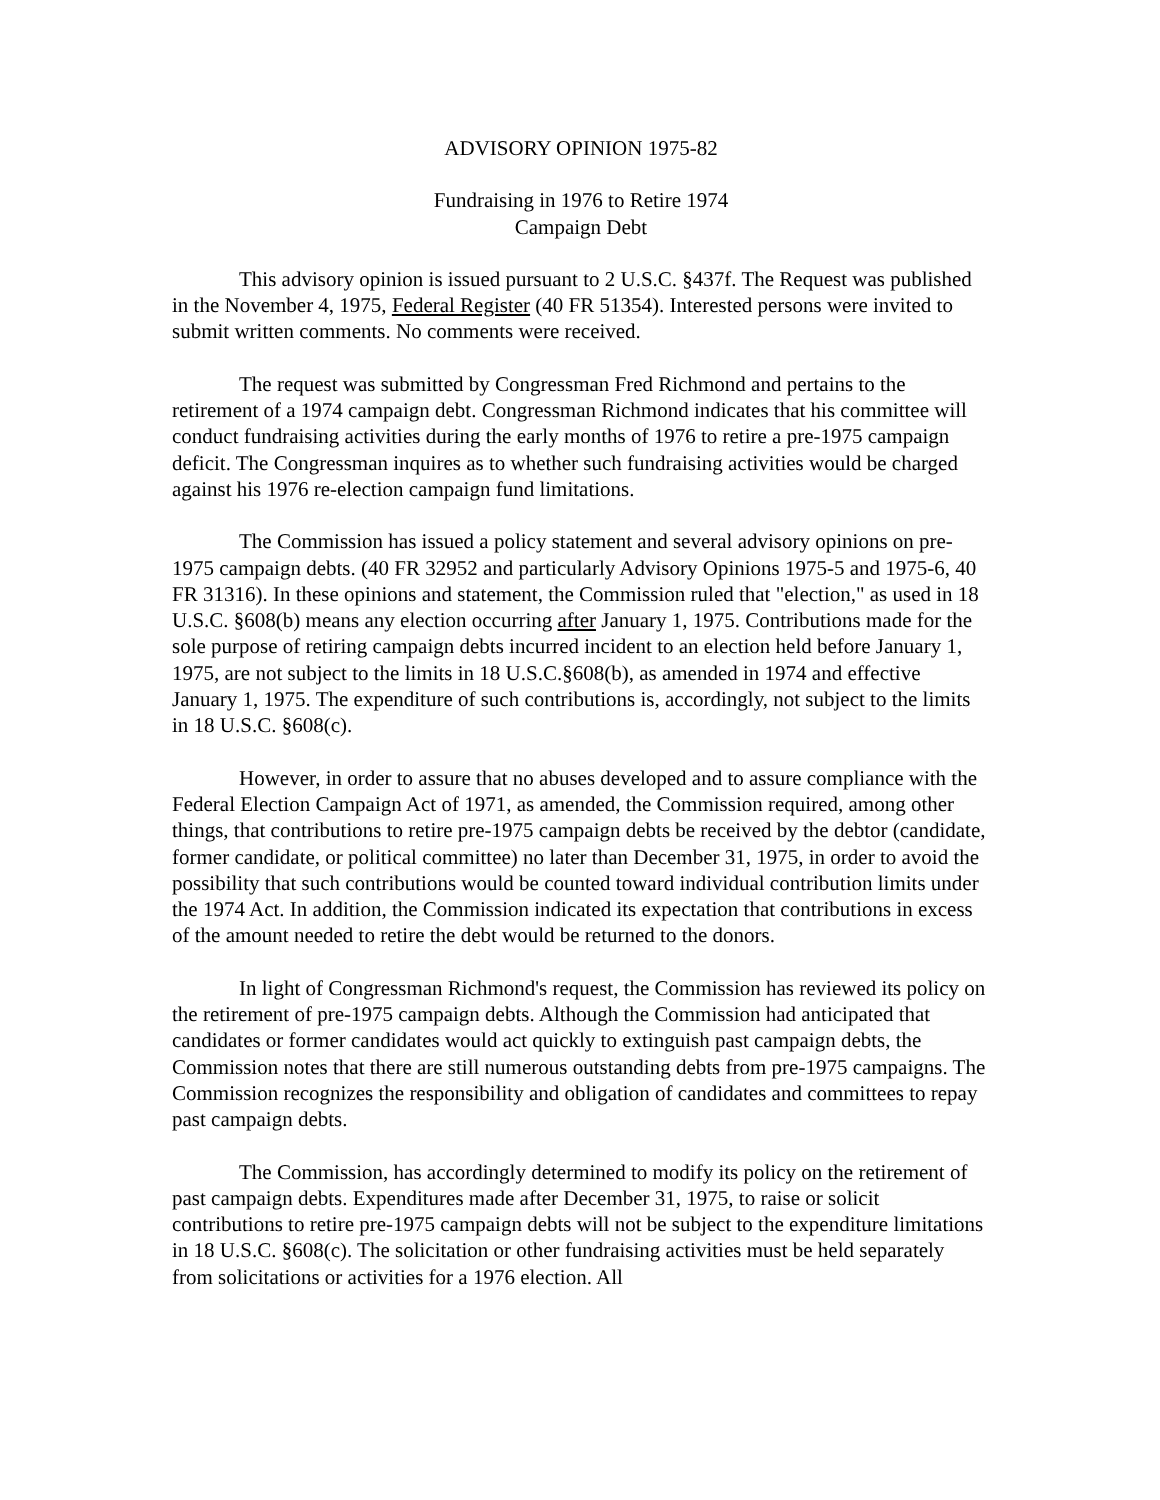ADVISORY OPINION 1975-82
Fundraising in 1976 to Retire 1974
Campaign Debt
This advisory opinion is issued pursuant to 2 U.S.C. §437f. The Request was published in the November 4, 1975, Federal Register (40 FR 51354). Interested persons were invited to submit written comments. No comments were received.
The request was submitted by Congressman Fred Richmond and pertains to the retirement of a 1974 campaign debt. Congressman Richmond indicates that his committee will conduct fundraising activities during the early months of 1976 to retire a pre-1975 campaign deficit. The Congressman inquires as to whether such fundraising activities would be charged against his 1976 re-election campaign fund limitations.
The Commission has issued a policy statement and several advisory opinions on pre-1975 campaign debts. (40 FR 32952 and particularly Advisory Opinions 1975-5 and 1975-6, 40 FR 31316). In these opinions and statement, the Commission ruled that "election," as used in 18 U.S.C. §608(b) means any election occurring after January 1, 1975. Contributions made for the sole purpose of retiring campaign debts incurred incident to an election held before January 1, 1975, are not subject to the limits in 18 U.S.C.§608(b), as amended in 1974 and effective January 1, 1975. The expenditure of such contributions is, accordingly, not subject to the limits in 18 U.S.C. §608(c).
However, in order to assure that no abuses developed and to assure compliance with the Federal Election Campaign Act of 1971, as amended, the Commission required, among other things, that contributions to retire pre-1975 campaign debts be received by the debtor (candidate, former candidate, or political committee) no later than December 31, 1975, in order to avoid the possibility that such contributions would be counted toward individual contribution limits under the 1974 Act. In addition, the Commission indicated its expectation that contributions in excess of the amount needed to retire the debt would be returned to the donors.
In light of Congressman Richmond's request, the Commission has reviewed its policy on the retirement of pre-1975 campaign debts. Although the Commission had anticipated that candidates or former candidates would act quickly to extinguish past campaign debts, the Commission notes that there are still numerous outstanding debts from pre-1975 campaigns. The Commission recognizes the responsibility and obligation of candidates and committees to repay past campaign debts.
The Commission, has accordingly determined to modify its policy on the retirement of past campaign debts. Expenditures made after December 31, 1975, to raise or solicit contributions to retire pre-1975 campaign debts will not be subject to the expenditure limitations in 18 U.S.C. §608(c). The solicitation or other fundraising activities must be held separately from solicitations or activities for a 1976 election. All